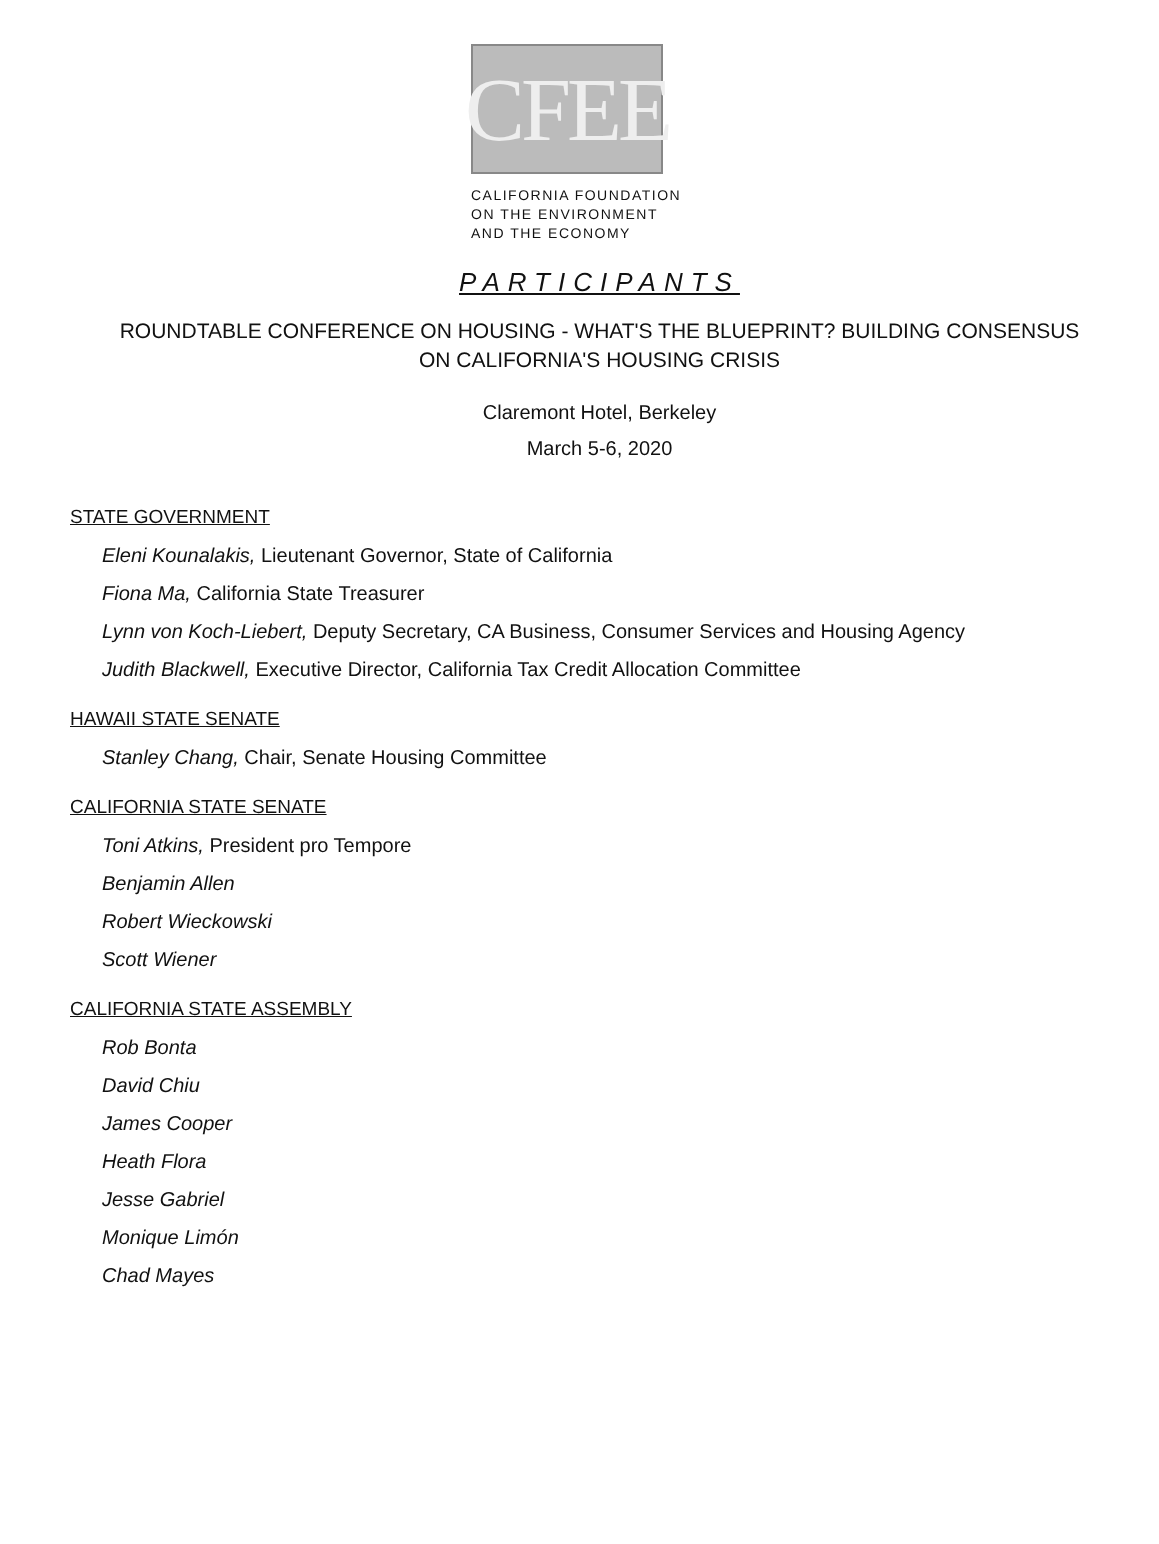CFEE
CALIFORNIA FOUNDATION
ON THE ENVIRONMENT
AND THE ECONOMY
PARTICIPANTS
ROUNDTABLE CONFERENCE ON HOUSING - WHAT'S THE BLUEPRINT? BUILDING CONSENSUS
ON CALIFORNIA'S HOUSING CRISIS
Claremont Hotel, Berkeley
March 5-6, 2020
STATE GOVERNMENT
Eleni Kounalakis, Lieutenant Governor, State of California
Fiona Ma, California State Treasurer
Lynn von Koch-Liebert, Deputy Secretary, CA Business, Consumer Services and Housing Agency
Judith Blackwell, Executive Director, California Tax Credit Allocation Committee
HAWAII STATE SENATE
Stanley Chang, Chair, Senate Housing Committee
CALIFORNIA STATE SENATE
Toni Atkins, President pro Tempore
Benjamin Allen
Robert Wieckowski
Scott Wiener
CALIFORNIA STATE ASSEMBLY
Rob Bonta
David Chiu
James Cooper
Heath Flora
Jesse Gabriel
Monique Limón
Chad Mayes